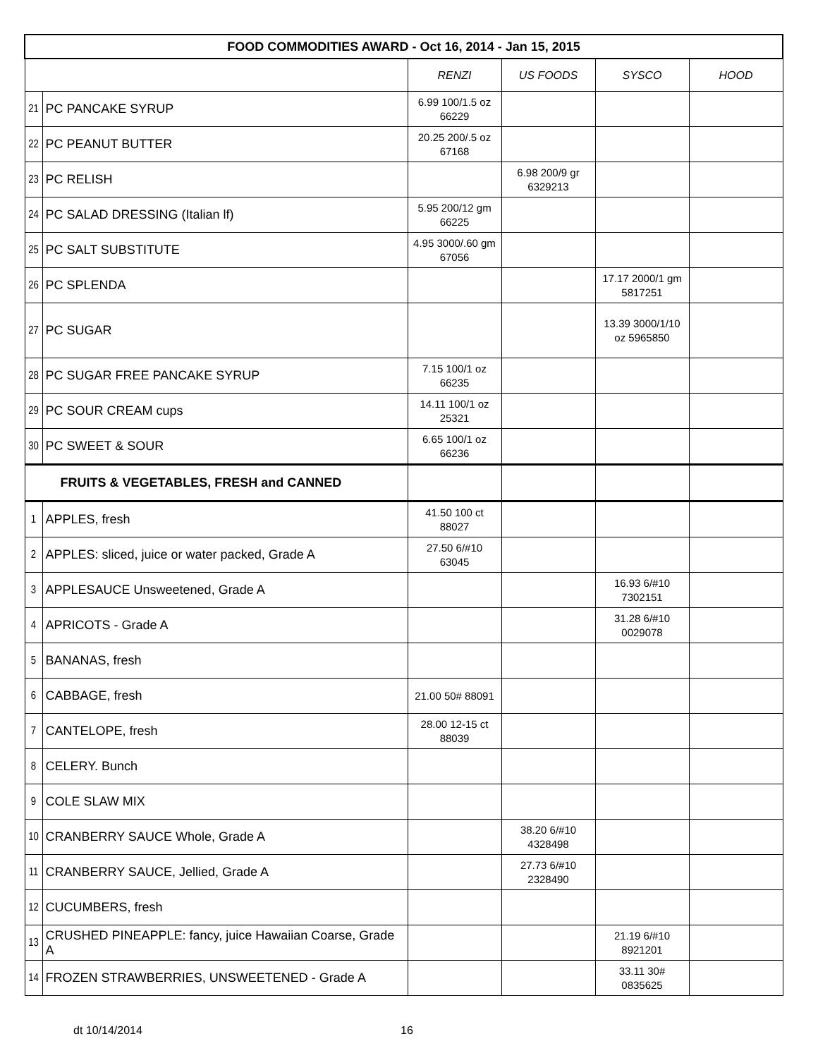| FOOD COMMODITIES AWARD - Oct 16, 2014 - Jan 15, 2015 | | | | | |
| --- | --- | --- | --- | --- | --- |
| | | RENZI | US FOODS | SYSCO | HOOD |
| 21 | PC PANCAKE SYRUP | 6.99 100/1.5 oz 66229 | | | |
| 22 | PC PEANUT BUTTER | 20.25 200/.5 oz 67168 | | | |
| 23 | PC RELISH | | 6.98 200/9 gr 6329213 | | |
| 24 | PC SALAD DRESSING (Italian lf) | 5.95 200/12 gm 66225 | | | |
| 25 | PC SALT SUBSTITUTE | 4.95 3000/.60 gm 67056 | | | |
| 26 | PC SPLENDA | | | 17.17 2000/1 gm 5817251 | |
| 27 | PC SUGAR | | | 13.39 3000/1/10 oz 5965850 | |
| 28 | PC SUGAR FREE PANCAKE SYRUP | 7.15 100/1 oz 66235 | | | |
| 29 | PC SOUR CREAM cups | 14.11 100/1 oz 25321 | | | |
| 30 | PC SWEET & SOUR | 6.65 100/1 oz 66236 | | | |
| FRUITS & VEGETABLES, FRESH and CANNED | | | | | |
| 1 | APPLES, fresh | 41.50 100 ct 88027 | | | |
| 2 | APPLES: sliced, juice or water packed, Grade A | 27.50 6/#10 63045 | | | |
| 3 | APPLESAUCE Unsweetened, Grade A | | | 16.93 6/#10 7302151 | |
| 4 | APRICOTS - Grade A | | | 31.28 6/#10 0029078 | |
| 5 | BANANAS, fresh | | | | |
| 6 | CABBAGE, fresh | 21.00 50# 88091 | | | |
| 7 | CANTELOPE, fresh | 28.00 12-15 ct 88039 | | | |
| 8 | CELERY. Bunch | | | | |
| 9 | COLE SLAW MIX | | | | |
| 10 | CRANBERRY SAUCE Whole, Grade A | | 38.20 6/#10 4328498 | | |
| 11 | CRANBERRY SAUCE, Jellied, Grade A | | 27.73 6/#10 2328490 | | |
| 12 | CUCUMBERS, fresh | | | | |
| 13 | CRUSHED PINEAPPLE: fancy, juice Hawaiian Coarse, Grade A | | | 21.19 6/#10 8921201 | |
| 14 | FROZEN STRAWBERRIES, UNSWEETENED - Grade A | | | 33.11 30# 0835625 | |
dt 10/14/2014 16